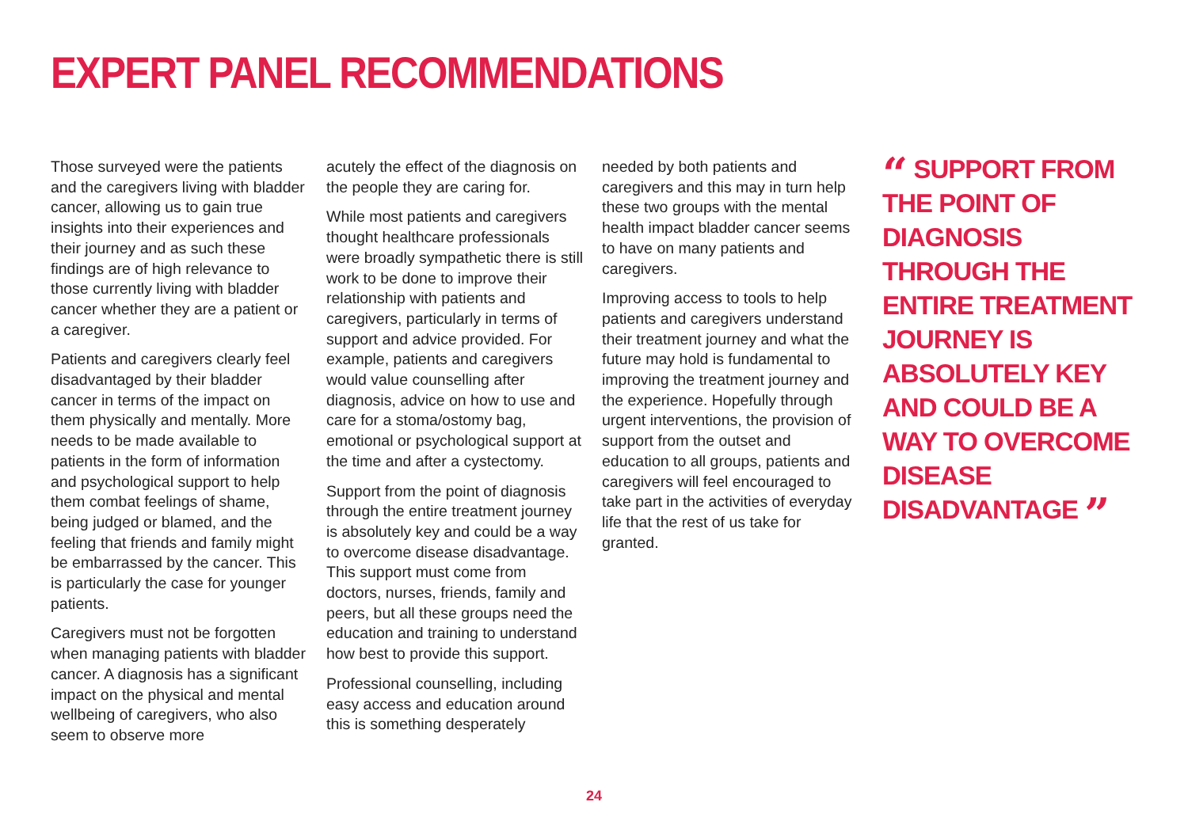EXPERT PANEL RECOMMENDATIONS
Those surveyed were the patients and the caregivers living with bladder cancer, allowing us to gain true insights into their experiences and their journey and as such these findings are of high relevance to those currently living with bladder cancer whether they are a patient or a caregiver.
Patients and caregivers clearly feel disadvantaged by their bladder cancer in terms of the impact on them physically and mentally. More needs to be made available to patients in the form of information and psychological support to help them combat feelings of shame, being judged or blamed, and the feeling that friends and family might be embarrassed by the cancer. This is particularly the case for younger patients.
Caregivers must not be forgotten when managing patients with bladder cancer. A diagnosis has a significant impact on the physical and mental wellbeing of caregivers, who also seem to observe more
acutely the effect of the diagnosis on the people they are caring for.
While most patients and caregivers thought healthcare professionals were broadly sympathetic there is still work to be done to improve their relationship with patients and caregivers, particularly in terms of support and advice provided. For example, patients and caregivers would value counselling after diagnosis, advice on how to use and care for a stoma/ostomy bag, emotional or psychological support at the time and after a cystectomy.
Support from the point of diagnosis through the entire treatment journey is absolutely key and could be a way to overcome disease disadvantage. This support must come from doctors, nurses, friends, family and peers, but all these groups need the education and training to understand how best to provide this support.
Professional counselling, including easy access and education around this is something desperately
needed by both patients and caregivers and this may in turn help these two groups with the mental health impact bladder cancer seems to have on many patients and caregivers.
Improving access to tools to help patients and caregivers understand their treatment journey and what the future may hold is fundamental to improving the treatment journey and the experience. Hopefully through urgent interventions, the provision of support from the outset and education to all groups, patients and caregivers will feel encouraged to take part in the activities of everyday life that the rest of us take for granted.
“ SUPPORT FROM THE POINT OF DIAGNOSIS THROUGH THE ENTIRE TREATMENT JOURNEY IS ABSOLUTELY KEY AND COULD BE A WAY TO OVERCOME DISEASE DISADVANTAGE ”
24